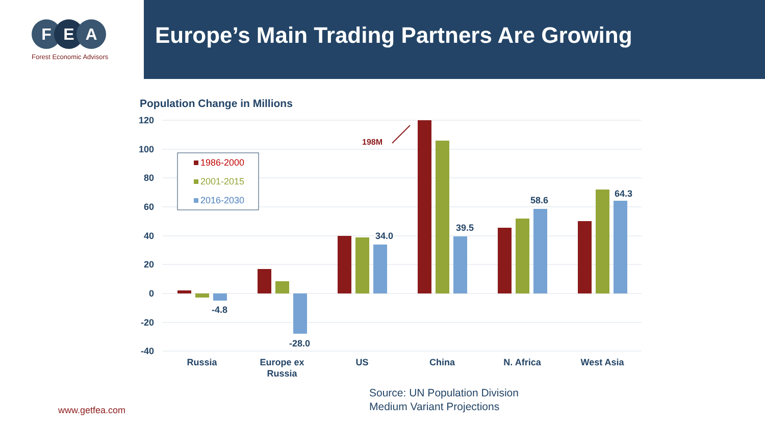F E A
Forest Economic Advisors
Europe’s Main Trading Partners Are Growing
Population Change in Millions
120
100
80
60
40
20
0
-20
-40
-4.8
-28.0
34.0
39.5
58.6
64.3
198M
Russia
Europe ex
Russia
US
China
N. Africa
West Asia
1986-2000
2001-2015
2016-2030
Source: UN Population Division
Medium Variant Projections
www.getfea.com